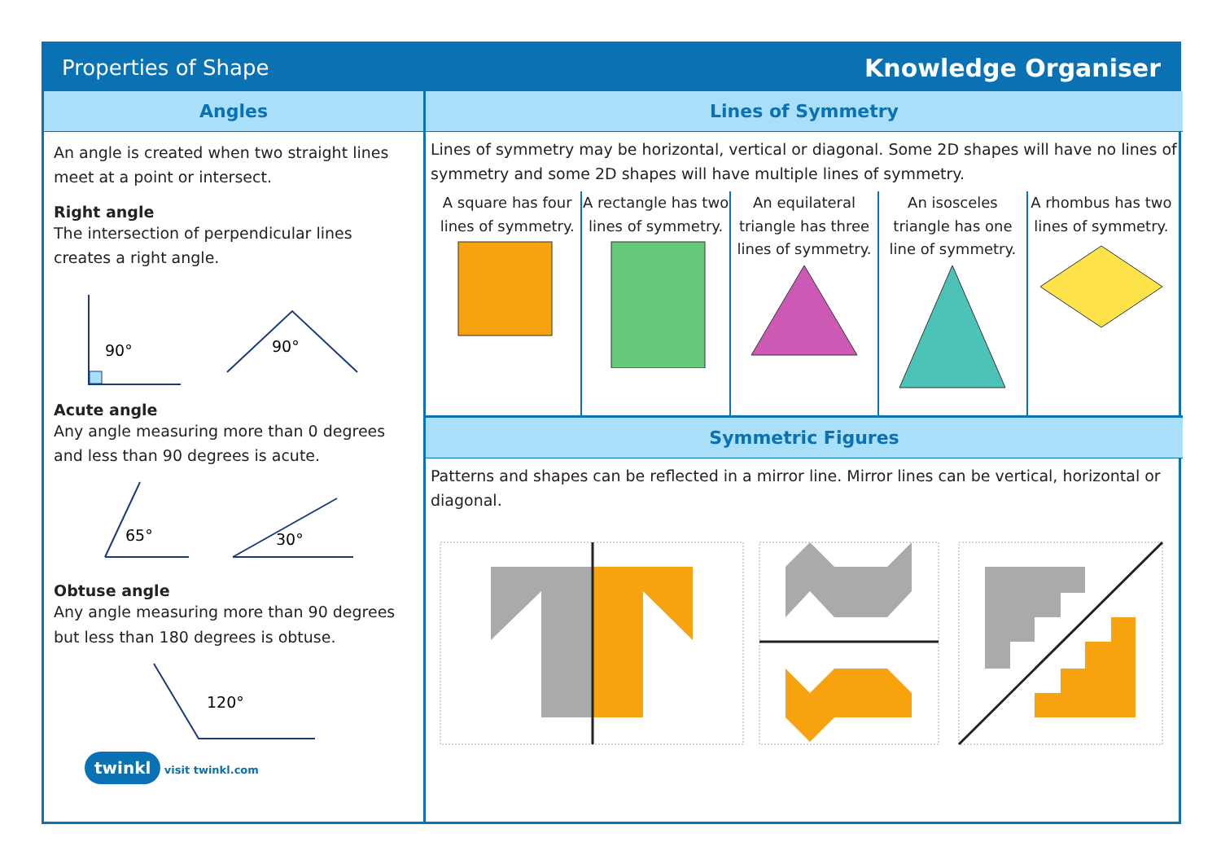Properties of Shape Knowledge Organiser
Angles
An angle is created when two straight lines meet at a point or intersect.
Right angle
The intersection of perpendicular lines creates a right angle.
90°
90°
Acute angle
Any angle measuring more than 0 degrees and less than 90 degrees is acute.
65°
30°
Obtuse angle
Any angle measuring more than 90 degrees but less than 180 degrees is obtuse.
120°
twinkl visit twinkl.com
Lines of Symmetry
Lines of symmetry may be horizontal, vertical or diagonal. Some 2D shapes will have no lines of symmetry and some 2D shapes will have multiple lines of symmetry.
A square has four lines of symmetry.
A rectangle has two lines of symmetry.
An equilateral triangle has three lines of symmetry.
An isosceles triangle has one line of symmetry.
A rhombus has two lines of symmetry.
Symmetric Figures
Patterns and shapes can be reflected in a mirror line. Mirror lines can be vertical, horizontal or diagonal.